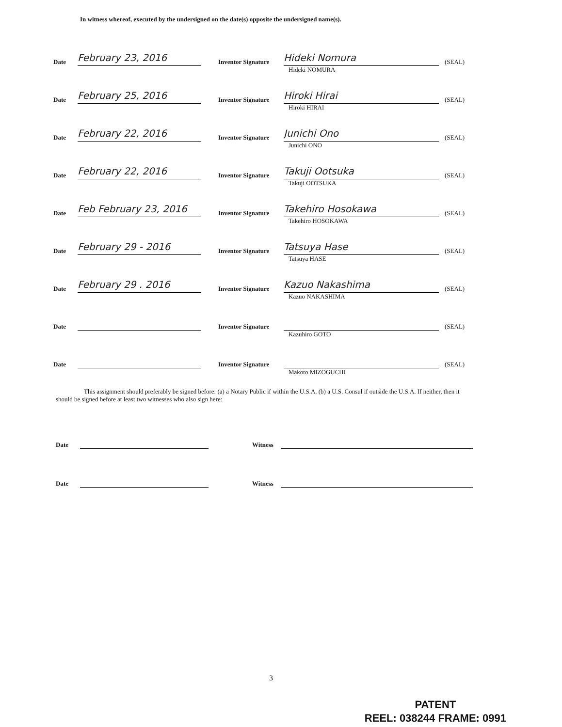In witness whereof, executed by the undersigned on the date(s) opposite the undersigned name(s).
Date
February 23, 2016
Inventor Signature
Hideki Nomura
(SEAL)
Hideki NOMURA
Date
February 25, 2016
Inventor Signature
Hiroki Hirai
(SEAL)
Hiroki HIRAI
Date
February 22, 2016
Inventor Signature
Junichi Ono
(SEAL)
Junichi ONO
Date
February 22, 2016
Inventor Signature
Takuji Ootsuka
(SEAL)
Takuji OOTSUKA
Date
Feb February 23, 2016
Inventor Signature
Takehiro Hosokawa
(SEAL)
Takehiro HOSOKAWA
Date
February 29 - 2016
Inventor Signature
Tatsuya Hase
(SEAL)
Tatsuya HASE
Date
February 29 . 2016
Inventor Signature
Kazuo Nakashima
(SEAL)
Kazuo NAKASHIMA
Date
Inventor Signature
(SEAL)
Kazuhiro GOTO
Date
Inventor Signature
(SEAL)
Makoto MIZOGUCHI
This assignment should preferably be signed before: (a) a Notary Public if within the U.S.A. (b) a U.S. Consul if outside the U.S.A. If neither, then it should be signed before at least two witnesses who also sign here:
Date
Witness
Date
Witness
3
PATENT
REEL: 038244 FRAME: 0991